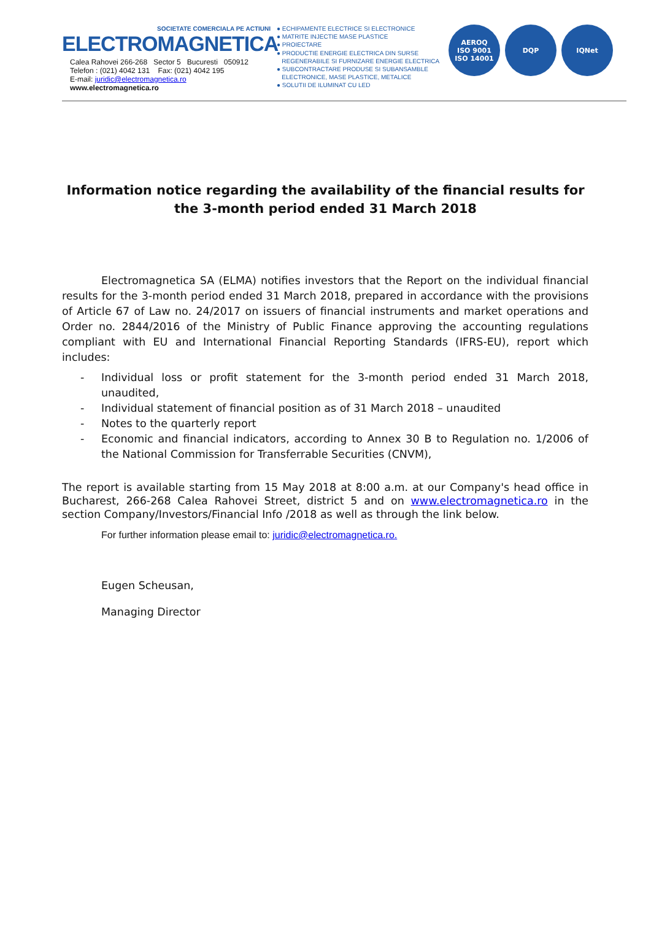SOCIETATE COMERCIALA PE ACTIUNI
ELECTROMAGNETICA
Calea Rahovei 266-268 Sector 5 Bucuresti 050912
Telefon : (021) 4042 131 Fax: (021) 4042 195
E-mail: juridic@electromagnetica.ro
www.electromagnetica.ro
● ECHIPAMENTE ELECTRICE SI ELECTRONICE
● MATRITE INJECTIE MASE PLASTICE
● PROIECTARE
● PRODUCTIE ENERGIE ELECTRICA DIN SURSE
REGENERABILE SI FURNIZARE ENERGIE ELECTRICA
● SUBCONTRACTARE PRODUSE SI SUBANSAMBLE
ELECTRONICE, MASE PLASTICE, METALICE
● SOLUTII DE ILUMINAT CU LED
AEROQ
ISO 9001
ISO 14001
DQP IQNet
Information notice regarding the availability of the financial results for the 3-month period ended 31 March 2018
Electromagnetica SA (ELMA) notifies investors that the Report on the individual financial results for the 3-month period ended 31 March 2018, prepared in accordance with the provisions of Article 67 of Law no. 24/2017 on issuers of financial instruments and market operations and Order no. 2844/2016 of the Ministry of Public Finance approving the accounting regulations compliant with EU and International Financial Reporting Standards (IFRS-EU), report which includes:
- Individual loss or profit statement for the 3-month period ended 31 March 2018, unaudited,
- Individual statement of financial position as of 31 March 2018 – unaudited
- Notes to the quarterly report
- Economic and financial indicators, according to Annex 30 B to Regulation no. 1/2006 of the National Commission for Transferrable Securities (CNVM),
The report is available starting from 15 May 2018 at 8:00 a.m. at our Company's head office in Bucharest, 266-268 Calea Rahovei Street, district 5 and on www.electromagnetica.ro in the section Company/Investors/Financial Info /2018 as well as through the link below.
For further information please email to: juridic@electromagnetica.ro.
Eugen Scheusan,
Managing Director